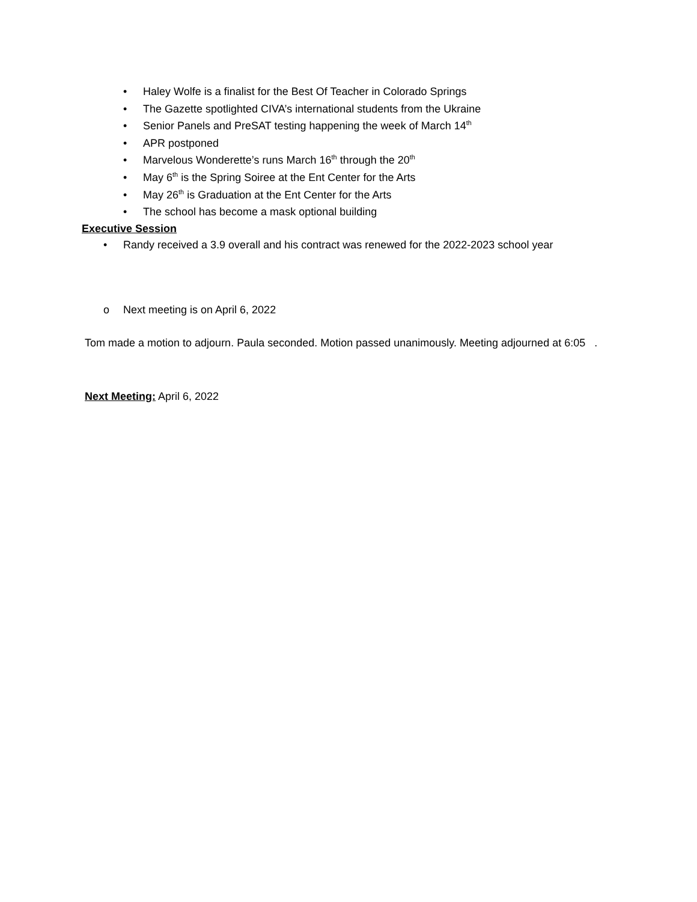• Haley Wolfe is a finalist for the Best Of Teacher in Colorado Springs
• The Gazette spotlighted CIVA’s international students from the Ukraine
• Senior Panels and PreSAT testing happening the week of March 14<sup>th</sup>
• APR postponed
• Marvelous Wonderette’s runs March 16<sup>th</sup> through the 20<sup>th</sup>
• May 6<sup>th</sup> is the Spring Soiree at the Ent Center for the Arts
• May 26<sup>th</sup> is Graduation at the Ent Center for the Arts
• The school has become a mask optional building
Executive Session
• Randy received a 3.9 overall and his contract was renewed for the 2022-2023 school year
o Next meeting is on April 6, 2022
Tom made a motion to adjourn. Paula seconded. Motion passed unanimously. Meeting adjourned at 6:05 .
Next Meeting: April 6, 2022